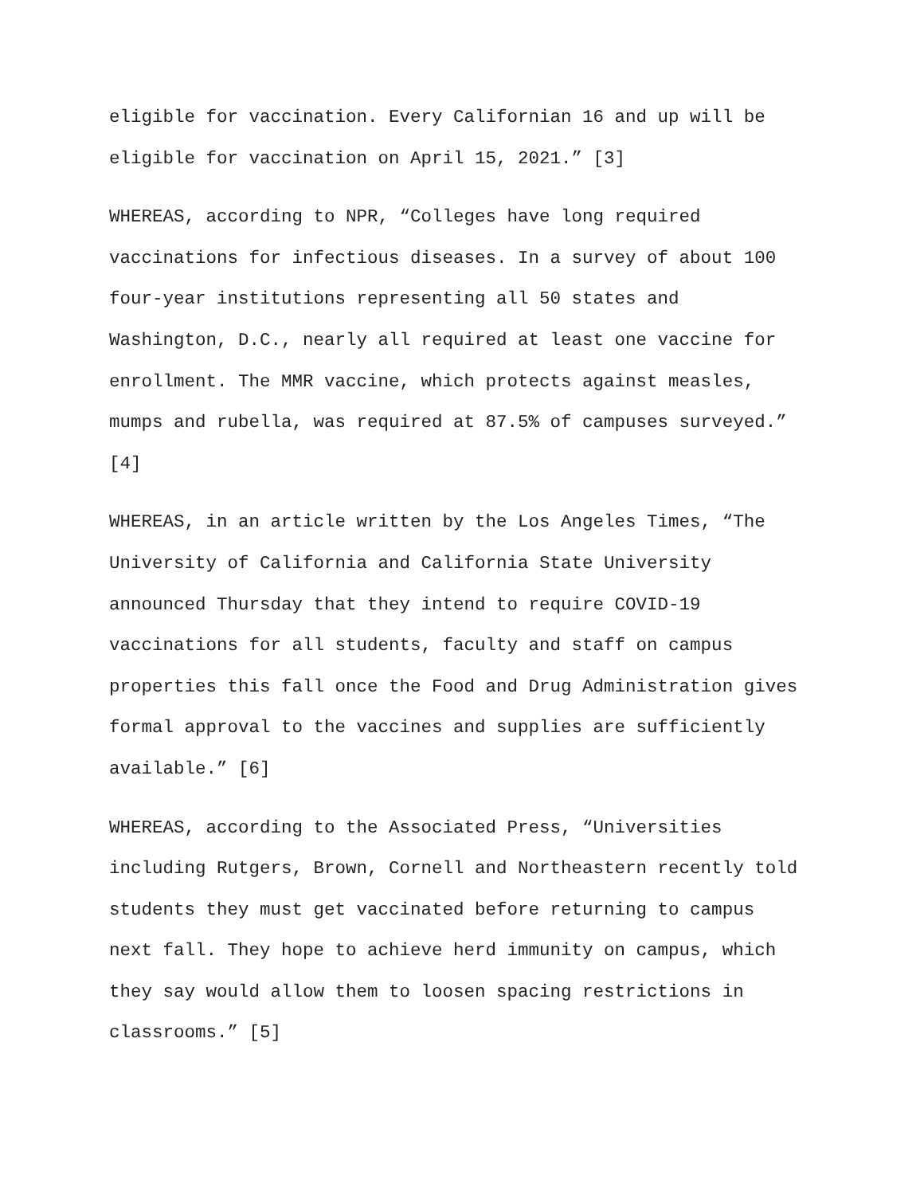eligible for vaccination. Every Californian 16 and up will be
eligible for vaccination on April 15, 2021.” [3]
WHEREAS, according to NPR, “Colleges have long required
vaccinations for infectious diseases. In a survey of about 100
four-year institutions representing all 50 states and
Washington, D.C., nearly all required at least one vaccine for
enrollment. The MMR vaccine, which protects against measles,
mumps and rubella, was required at 87.5% of campuses surveyed.”
[4]
WHEREAS, in an article written by the Los Angeles Times, “The
University of California and California State University
announced Thursday that they intend to require COVID-19
vaccinations for all students, faculty and staff on campus
properties this fall once the Food and Drug Administration gives
formal approval to the vaccines and supplies are sufficiently
available.” [6]
WHEREAS, according to the Associated Press, “Universities
including Rutgers, Brown, Cornell and Northeastern recently told
students they must get vaccinated before returning to campus
next fall. They hope to achieve herd immunity on campus, which
they say would allow them to loosen spacing restrictions in
classrooms.” [5]